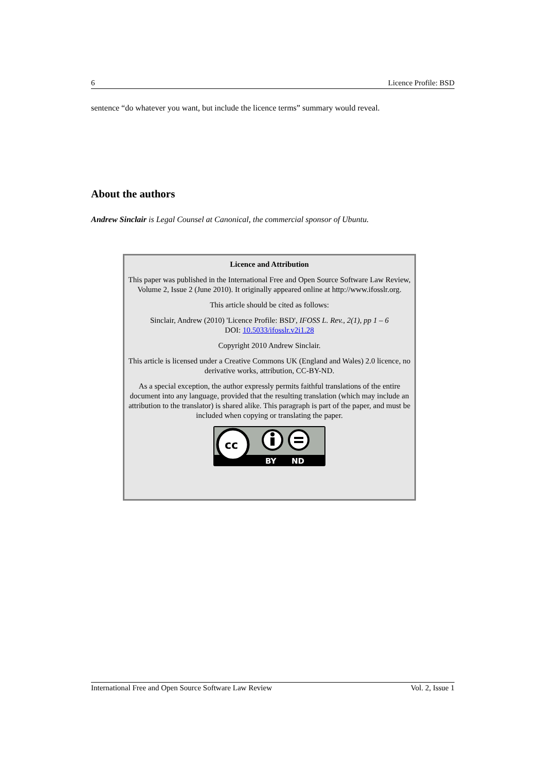6 Licence Profile: BSD
sentence “do whatever you want, but include the licence terms” summary would reveal.
About the authors
Andrew Sinclair is Legal Counsel at Canonical, the commercial sponsor of Ubuntu.
Licence and Attribution
This paper was published in the International Free and Open Source Software Law Review, Volume 2, Issue 2 (June 2010). It originally appeared online at http://www.ifosslr.org.
This article should be cited as follows:
Sinclair, Andrew (2010) 'Licence Profile: BSD', IFOSS L. Rev., 2(1), pp 1 – 6
DOI: 10.5033/ifosslr.v2i1.28
Copyright 2010 Andrew Sinclair.
This article is licensed under a Creative Commons UK (England and Wales) 2.0 licence, no derivative works, attribution, CC-BY-ND.
As a special exception, the author expressly permits faithful translations of the entire document into any language, provided that the resulting translation (which may include an attribution to the translator) is shared alike. This paragraph is part of the paper, and must be included when copying or translating the paper.
cc
BY
ND
International Free and Open Source Software Law Review Vol. 2, Issue 1